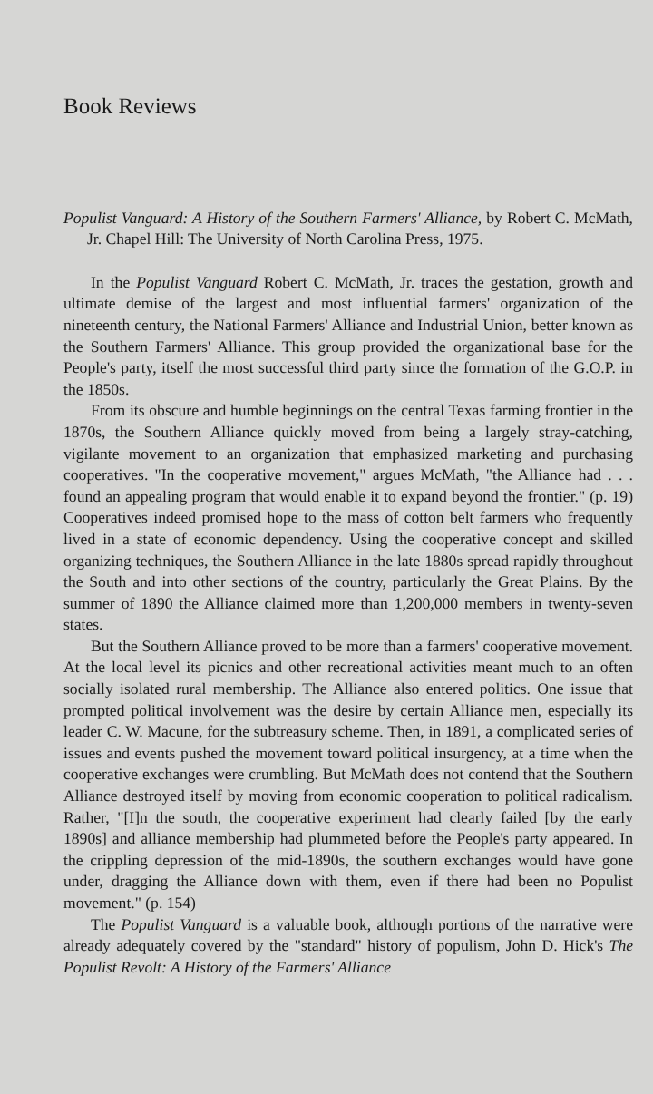Book Reviews
Populist Vanguard: A History of the Southern Farmers' Alliance, by Robert C. McMath, Jr. Chapel Hill: The University of North Carolina Press, 1975.
In the Populist Vanguard Robert C. McMath, Jr. traces the gestation, growth and ultimate demise of the largest and most influential farmers' organization of the nineteenth century, the National Farmers' Alliance and Industrial Union, better known as the Southern Farmers' Alliance. This group provided the organizational base for the People's party, itself the most successful third party since the formation of the G.O.P. in the 1850s.
From its obscure and humble beginnings on the central Texas farming frontier in the 1870s, the Southern Alliance quickly moved from being a largely stray-catching, vigilante movement to an organization that emphasized marketing and purchasing cooperatives. "In the cooperative movement," argues McMath, "the Alliance had . . . found an appealing program that would enable it to expand beyond the frontier." (p. 19) Cooperatives indeed promised hope to the mass of cotton belt farmers who frequently lived in a state of economic dependency. Using the cooperative concept and skilled organizing techniques, the Southern Alliance in the late 1880s spread rapidly throughout the South and into other sections of the country, particularly the Great Plains. By the summer of 1890 the Alliance claimed more than 1,200,000 members in twenty-seven states.
But the Southern Alliance proved to be more than a farmers' cooperative movement. At the local level its picnics and other recreational activities meant much to an often socially isolated rural membership. The Alliance also entered politics. One issue that prompted political involvement was the desire by certain Alliance men, especially its leader C. W. Macune, for the subtreasury scheme. Then, in 1891, a complicated series of issues and events pushed the movement toward political insurgency, at a time when the cooperative exchanges were crumbling. But McMath does not contend that the Southern Alliance destroyed itself by moving from economic cooperation to political radicalism. Rather, "[I]n the south, the cooperative experiment had clearly failed [by the early 1890s] and alliance membership had plummeted before the People's party appeared. In the crippling depression of the mid-1890s, the southern exchanges would have gone under, dragging the Alliance down with them, even if there had been no Populist movement." (p. 154)
The Populist Vanguard is a valuable book, although portions of the narrative were already adequately covered by the "standard" history of populism, John D. Hick's The Populist Revolt: A History of the Farmers' Alliance